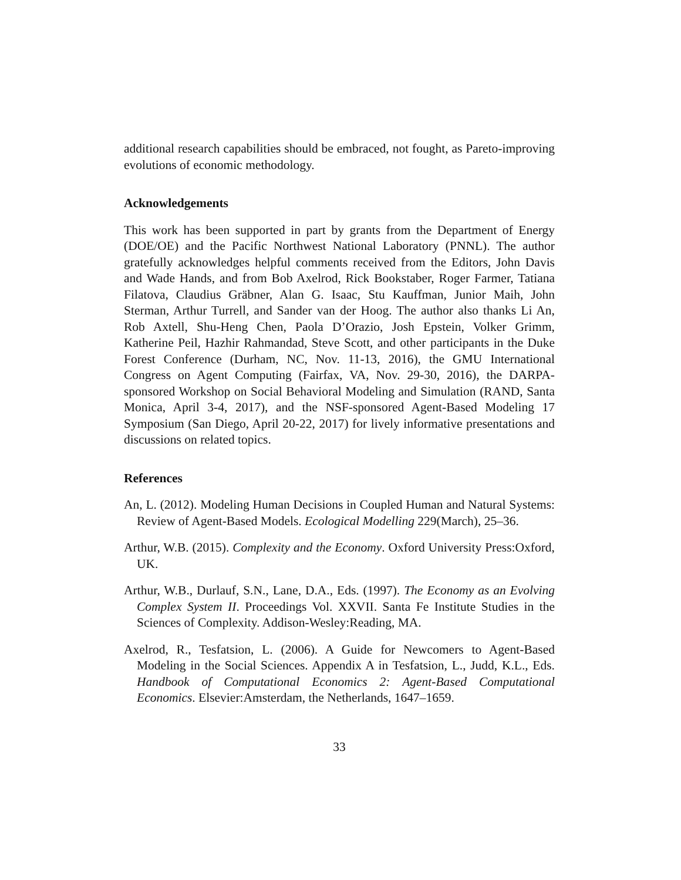additional research capabilities should be embraced, not fought, as Pareto-improving evolutions of economic methodology.
Acknowledgements
This work has been supported in part by grants from the Department of Energy (DOE/OE) and the Pacific Northwest National Laboratory (PNNL). The author gratefully acknowledges helpful comments received from the Editors, John Davis and Wade Hands, and from Bob Axelrod, Rick Bookstaber, Roger Farmer, Tatiana Filatova, Claudius Gräbner, Alan G. Isaac, Stu Kauffman, Junior Maih, John Sterman, Arthur Turrell, and Sander van der Hoog. The author also thanks Li An, Rob Axtell, Shu-Heng Chen, Paola D’Orazio, Josh Epstein, Volker Grimm, Katherine Peil, Hazhir Rahmandad, Steve Scott, and other participants in the Duke Forest Conference (Durham, NC, Nov. 11-13, 2016), the GMU International Congress on Agent Computing (Fairfax, VA, Nov. 29-30, 2016), the DARPA-sponsored Workshop on Social Behavioral Modeling and Simulation (RAND, Santa Monica, April 3-4, 2017), and the NSF-sponsored Agent-Based Modeling 17 Symposium (San Diego, April 20-22, 2017) for lively informative presentations and discussions on related topics.
References
An, L. (2012). Modeling Human Decisions in Coupled Human and Natural Systems: Review of Agent-Based Models. Ecological Modelling 229(March), 25–36.
Arthur, W.B. (2015). Complexity and the Economy. Oxford University Press:Oxford, UK.
Arthur, W.B., Durlauf, S.N., Lane, D.A., Eds. (1997). The Economy as an Evolving Complex System II. Proceedings Vol. XXVII. Santa Fe Institute Studies in the Sciences of Complexity. Addison-Wesley:Reading, MA.
Axelrod, R., Tesfatsion, L. (2006). A Guide for Newcomers to Agent-Based Modeling in the Social Sciences. Appendix A in Tesfatsion, L., Judd, K.L., Eds. Handbook of Computational Economics 2: Agent-Based Computational Economics. Elsevier:Amsterdam, the Netherlands, 1647–1659.
33